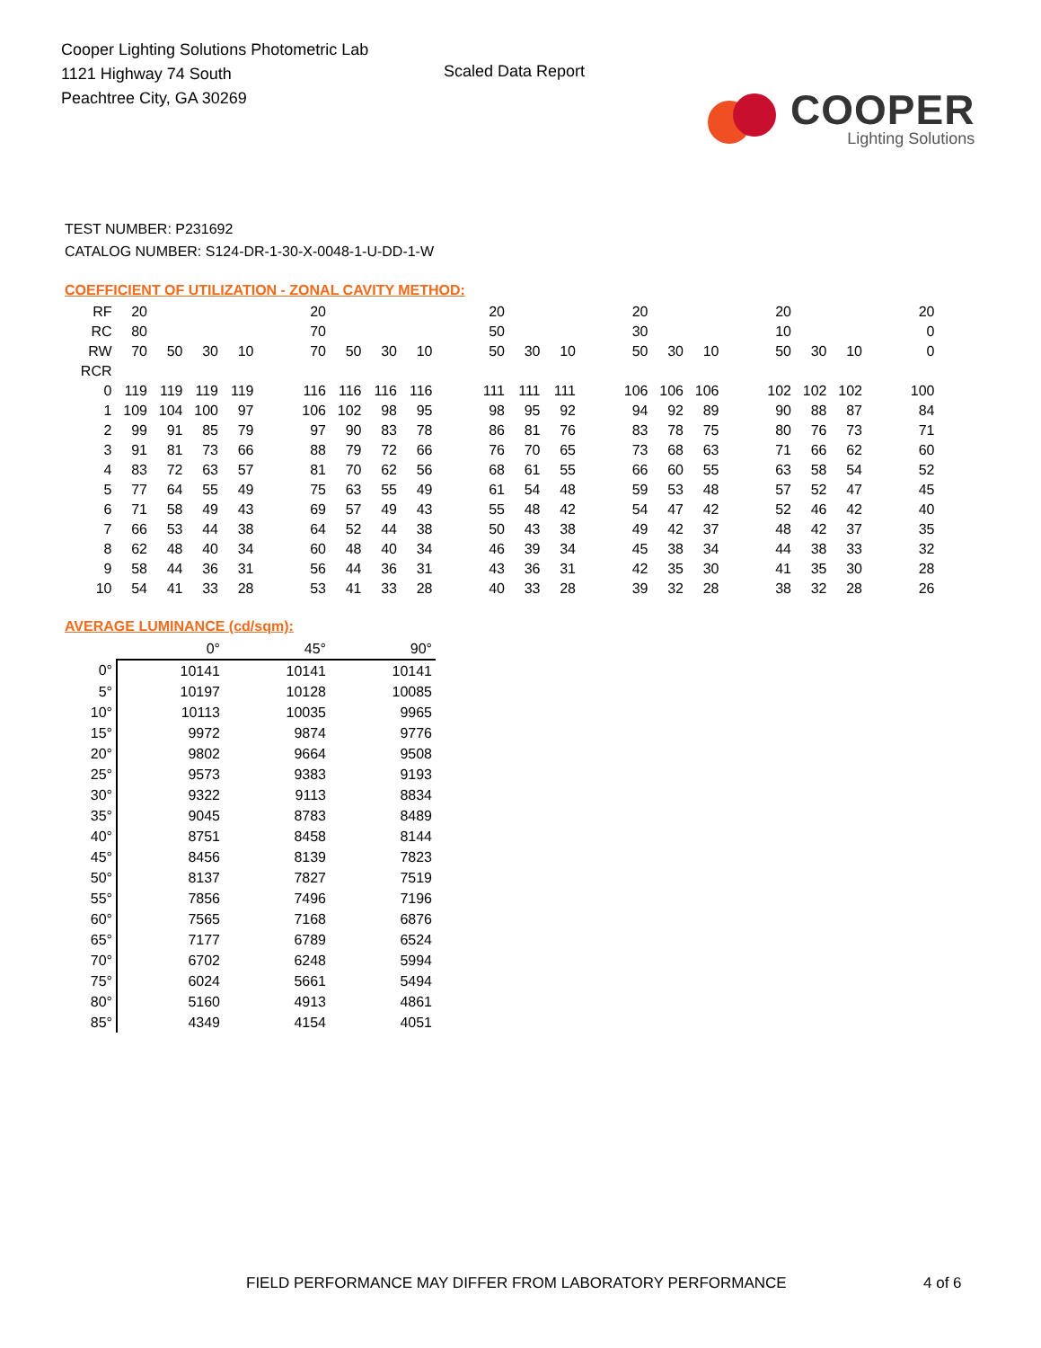Cooper Lighting Solutions Photometric Lab
1121 Highway 74 South
Peachtree City, GA 30269
Scaled Data Report
COOPER
Lighting Solutions
TEST NUMBER: P231692
CATALOG NUMBER: S124-DR-1-30-X-0048-1-U-DD-1-W
COEFFICIENT OF UTILIZATION - ZONAL CAVITY METHOD:
| RF | 20 | | | | | 20 | | | | | 20 | | | | 20 | | | | 20 | | | | 20 |
| RC | 80 | | | | | 70 | | | | | 50 | | | | 30 | | | | 10 | | | | 0 |
| RW | 70 | 50 | 30 | 10 | | 70 | 50 | 30 | 10 | | 50 | 30 | 10 | | 50 | 30 | 10 | | 50 | 30 | 10 | | 0 |
| RCR | | | | | | | | | | | | | | | | | | | | | | | |
| 0 | 119 | 119 | 119 | 119 | | 116 | 116 | 116 | 116 | | 111 | 111 | 111 | | 106 | 106 | 106 | | 102 | 102 | 102 | | 100 |
| 1 | 109 | 104 | 100 | 97 | | 106 | 102 | 98 | 95 | | 98 | 95 | 92 | | 94 | 92 | 89 | | 90 | 88 | 87 | | 84 |
| 2 | 99 | 91 | 85 | 79 | | 97 | 90 | 83 | 78 | | 86 | 81 | 76 | | 83 | 78 | 75 | | 80 | 76 | 73 | | 71 |
| 3 | 91 | 81 | 73 | 66 | | 88 | 79 | 72 | 66 | | 76 | 70 | 65 | | 73 | 68 | 63 | | 71 | 66 | 62 | | 60 |
| 4 | 83 | 72 | 63 | 57 | | 81 | 70 | 62 | 56 | | 68 | 61 | 55 | | 66 | 60 | 55 | | 63 | 58 | 54 | | 52 |
| 5 | 77 | 64 | 55 | 49 | | 75 | 63 | 55 | 49 | | 61 | 54 | 48 | | 59 | 53 | 48 | | 57 | 52 | 47 | | 45 |
| 6 | 71 | 58 | 49 | 43 | | 69 | 57 | 49 | 43 | | 55 | 48 | 42 | | 54 | 47 | 42 | | 52 | 46 | 42 | | 40 |
| 7 | 66 | 53 | 44 | 38 | | 64 | 52 | 44 | 38 | | 50 | 43 | 38 | | 49 | 42 | 37 | | 48 | 42 | 37 | | 35 |
| 8 | 62 | 48 | 40 | 34 | | 60 | 48 | 40 | 34 | | 46 | 39 | 34 | | 45 | 38 | 34 | | 44 | 38 | 33 | | 32 |
| 9 | 58 | 44 | 36 | 31 | | 56 | 44 | 36 | 31 | | 43 | 36 | 31 | | 42 | 35 | 30 | | 41 | 35 | 30 | | 28 |
| 10 | 54 | 41 | 33 | 28 | | 53 | 41 | 33 | 28 | | 40 | 33 | 28 | | 39 | 32 | 28 | | 38 | 32 | 28 | | 26 |
AVERAGE LUMINANCE (cd/sqm):
| | 0° | 45° | 90° |
| --- | --- | --- | --- |
| 0° | 10141 | 10141 | 10141 |
| 5° | 10197 | 10128 | 10085 |
| 10° | 10113 | 10035 | 9965 |
| 15° | 9972 | 9874 | 9776 |
| 20° | 9802 | 9664 | 9508 |
| 25° | 9573 | 9383 | 9193 |
| 30° | 9322 | 9113 | 8834 |
| 35° | 9045 | 8783 | 8489 |
| 40° | 8751 | 8458 | 8144 |
| 45° | 8456 | 8139 | 7823 |
| 50° | 8137 | 7827 | 7519 |
| 55° | 7856 | 7496 | 7196 |
| 60° | 7565 | 7168 | 6876 |
| 65° | 7177 | 6789 | 6524 |
| 70° | 6702 | 6248 | 5994 |
| 75° | 6024 | 5661 | 5494 |
| 80° | 5160 | 4913 | 4861 |
| 85° | 4349 | 4154 | 4051 |
FIELD PERFORMANCE MAY DIFFER FROM LABORATORY PERFORMANCE
4 of 6